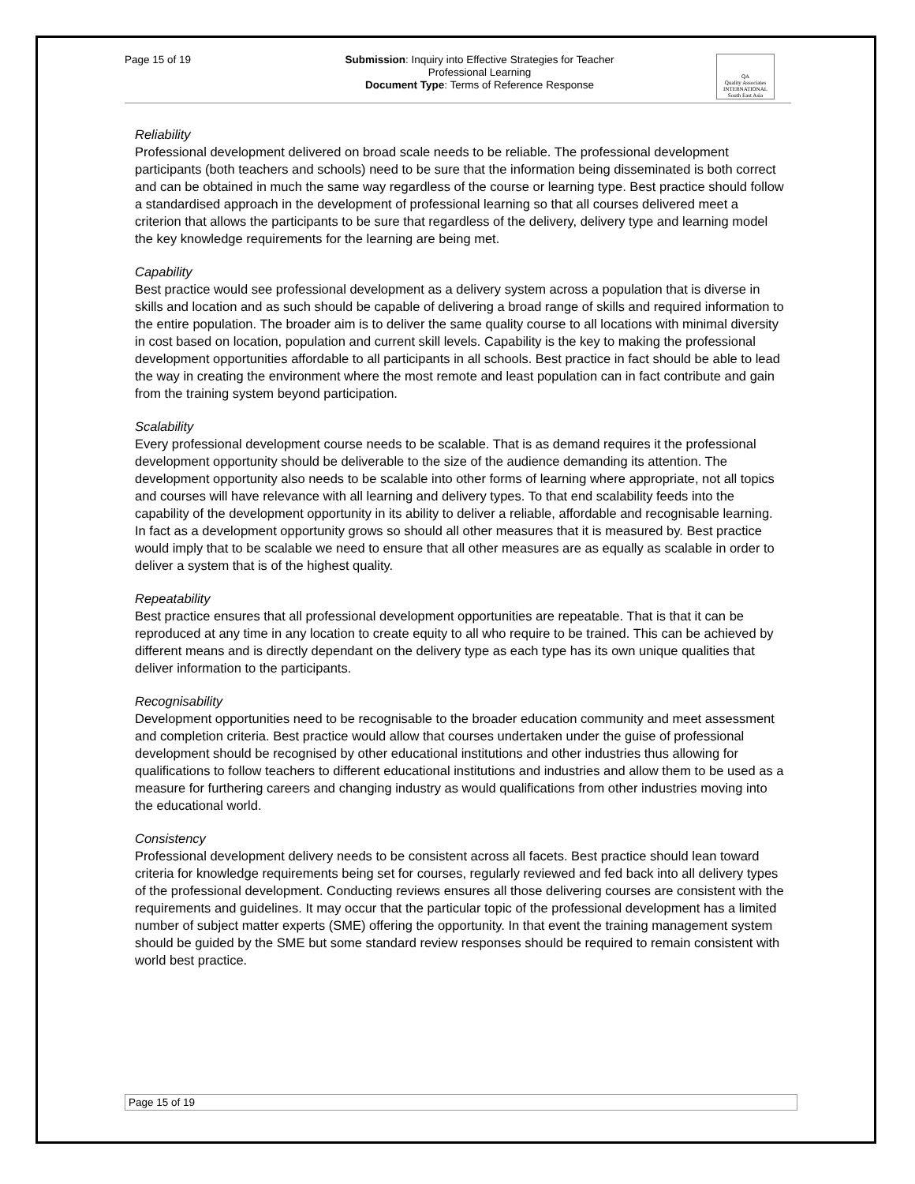Page 15 of 19
Submission: Inquiry into Effective Strategies for Teacher
Professional Learning
Document Type: Terms of Reference Response
QA
Quality Associates INTERNATIONAL South East Asia
Reliability
Professional development delivered on broad scale needs to be reliable. The professional development participants (both teachers and schools) need to be sure that the information being disseminated is both correct and can be obtained in much the same way regardless of the course or learning type. Best practice should follow a standardised approach in the development of professional learning so that all courses delivered meet a criterion that allows the participants to be sure that regardless of the delivery, delivery type and learning model the key knowledge requirements for the learning are being met.
Capability
Best practice would see professional development as a delivery system across a population that is diverse in skills and location and as such should be capable of delivering a broad range of skills and required information to the entire population. The broader aim is to deliver the same quality course to all locations with minimal diversity in cost based on location, population and current skill levels. Capability is the key to making the professional development opportunities affordable to all participants in all schools. Best practice in fact should be able to lead the way in creating the environment where the most remote and least population can in fact contribute and gain from the training system beyond participation.
Scalability
Every professional development course needs to be scalable. That is as demand requires it the professional development opportunity should be deliverable to the size of the audience demanding its attention. The development opportunity also needs to be scalable into other forms of learning where appropriate, not all topics and courses will have relevance with all learning and delivery types. To that end scalability feeds into the capability of the development opportunity in its ability to deliver a reliable, affordable and recognisable learning. In fact as a development opportunity grows so should all other measures that it is measured by. Best practice would imply that to be scalable we need to ensure that all other measures are as equally as scalable in order to deliver a system that is of the highest quality.
Repeatability
Best practice ensures that all professional development opportunities are repeatable. That is that it can be reproduced at any time in any location to create equity to all who require to be trained. This can be achieved by different means and is directly dependant on the delivery type as each type has its own unique qualities that deliver information to the participants.
Recognisability
Development opportunities need to be recognisable to the broader education community and meet assessment and completion criteria. Best practice would allow that courses undertaken under the guise of professional development should be recognised by other educational institutions and other industries thus allowing for qualifications to follow teachers to different educational institutions and industries and allow them to be used as a measure for furthering careers and changing industry as would qualifications from other industries moving into the educational world.
Consistency
Professional development delivery needs to be consistent across all facets. Best practice should lean toward criteria for knowledge requirements being set for courses, regularly reviewed and fed back into all delivery types of the professional development. Conducting reviews ensures all those delivering courses are consistent with the requirements and guidelines. It may occur that the particular topic of the professional development has a limited number of subject matter experts (SME) offering the opportunity. In that event the training management system should be guided by the SME but some standard review responses should be required to remain consistent with world best practice.
Page 15 of 19